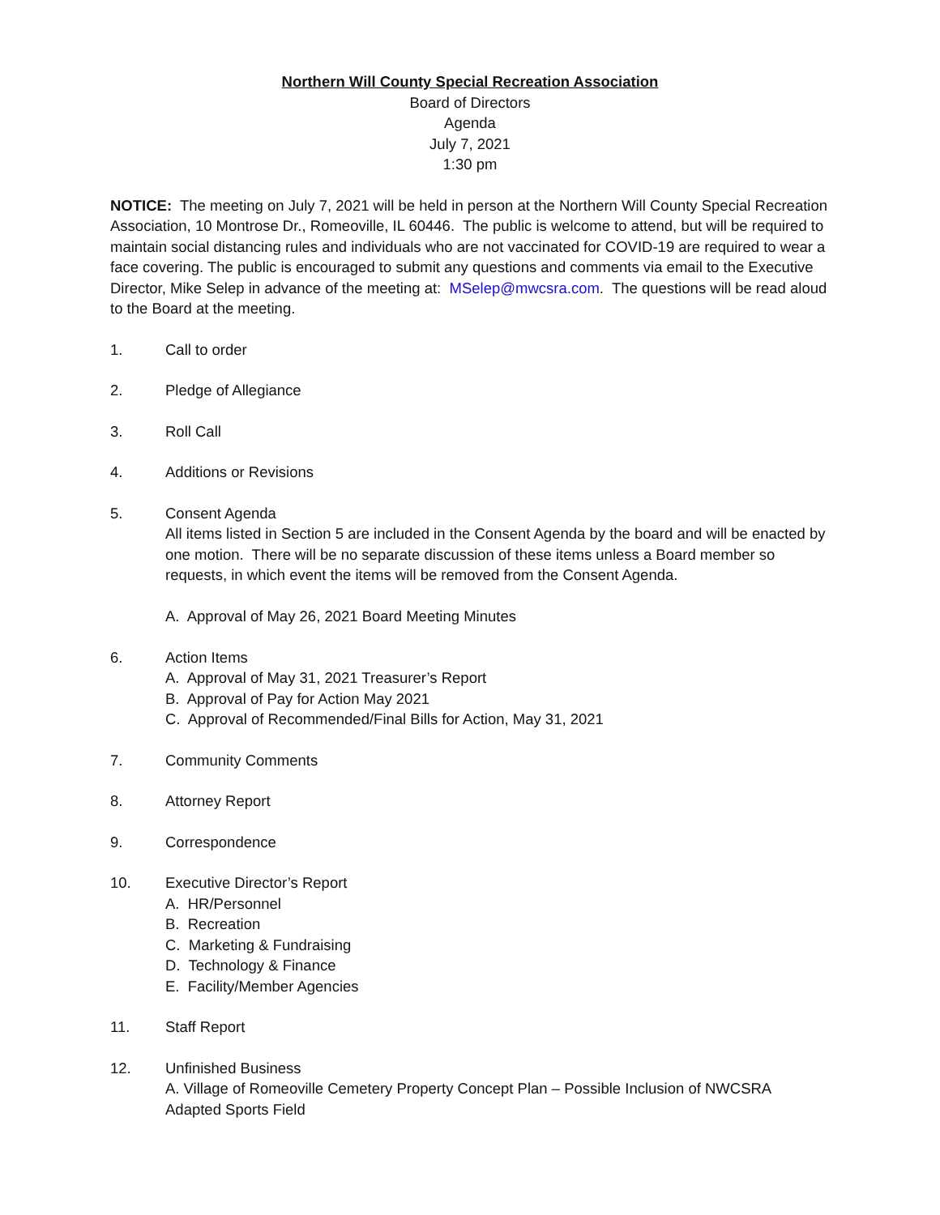Northern Will County Special Recreation Association
Board of Directors
Agenda
July 7, 2021
1:30 pm
NOTICE: The meeting on July 7, 2021 will be held in person at the Northern Will County Special Recreation Association, 10 Montrose Dr., Romeoville, IL 60446. The public is welcome to attend, but will be required to maintain social distancing rules and individuals who are not vaccinated for COVID-19 are required to wear a face covering. The public is encouraged to submit any questions and comments via email to the Executive Director, Mike Selep in advance of the meeting at: MSelep@mwcsra.com. The questions will be read aloud to the Board at the meeting.
1. Call to order
2. Pledge of Allegiance
3. Roll Call
4. Additions or Revisions
5. Consent Agenda
All items listed in Section 5 are included in the Consent Agenda by the board and will be enacted by one motion. There will be no separate discussion of these items unless a Board member so requests, in which event the items will be removed from the Consent Agenda.
A. Approval of May 26, 2021 Board Meeting Minutes
6. Action Items
A. Approval of May 31, 2021 Treasurer’s Report
B. Approval of Pay for Action May 2021
C. Approval of Recommended/Final Bills for Action, May 31, 2021
7. Community Comments
8. Attorney Report
9. Correspondence
10. Executive Director’s Report
A. HR/Personnel
B. Recreation
C. Marketing & Fundraising
D. Technology & Finance
E. Facility/Member Agencies
11. Staff Report
12. Unfinished Business
A. Village of Romeoville Cemetery Property Concept Plan – Possible Inclusion of NWCSRA Adapted Sports Field